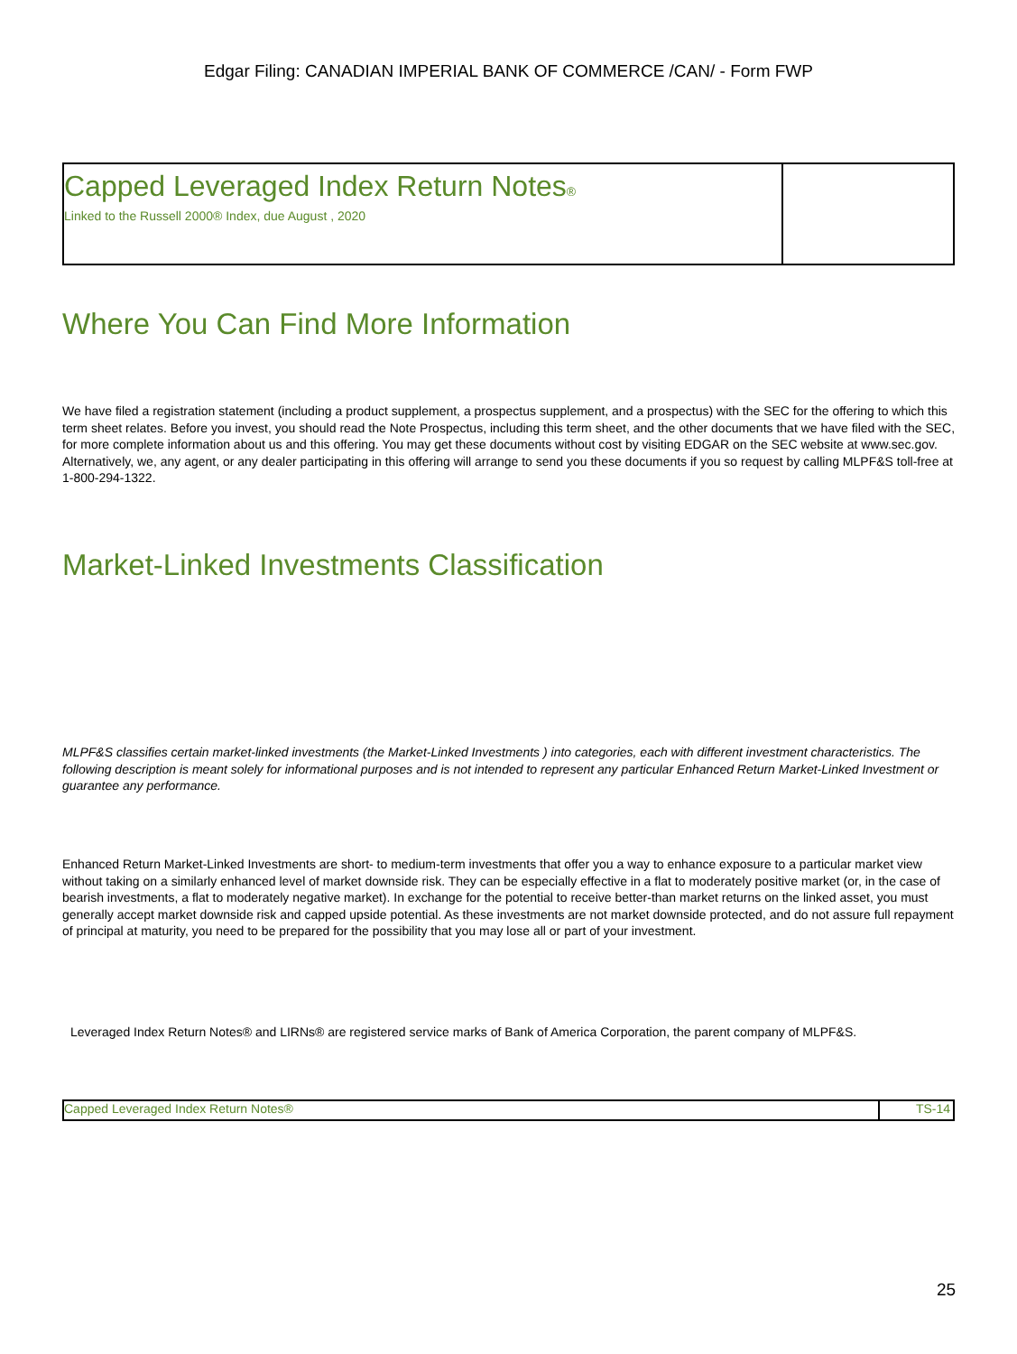Edgar Filing: CANADIAN IMPERIAL BANK OF COMMERCE /CAN/ - Form FWP
Capped Leveraged Index Return Notes®
Linked to the Russell 2000® Index, due August , 2020
Where You Can Find More Information
We have filed a registration statement (including a product supplement, a prospectus supplement, and a prospectus) with the SEC for the offering to which this term sheet relates. Before you invest, you should read the Note Prospectus, including this term sheet, and the other documents that we have filed with the SEC, for more complete information about us and this offering. You may get these documents without cost by visiting EDGAR on the SEC website at www.sec.gov. Alternatively, we, any agent, or any dealer participating in this offering will arrange to send you these documents if you so request by calling MLPF&S toll-free at 1-800-294-1322.
Market-Linked Investments Classification
MLPF&S classifies certain market-linked investments (the Market-Linked Investments ) into categories, each with different investment characteristics. The following description is meant solely for informational purposes and is not intended to represent any particular Enhanced Return Market-Linked Investment or guarantee any performance.
Enhanced Return Market-Linked Investments are short- to medium-term investments that offer you a way to enhance exposure to a particular market view without taking on a similarly enhanced level of market downside risk. They can be especially effective in a flat to moderately positive market (or, in the case of bearish investments, a flat to moderately negative market). In exchange for the potential to receive better-than market returns on the linked asset, you must generally accept market downside risk and capped upside potential. As these investments are not market downside protected, and do not assure full repayment of principal at maturity, you need to be prepared for the possibility that you may lose all or part of your investment.
Leveraged Index Return Notes® and LIRNs® are registered service marks of Bank of America Corporation, the parent company of MLPF&S.
Capped Leveraged Index Return Notes®
TS-14
25